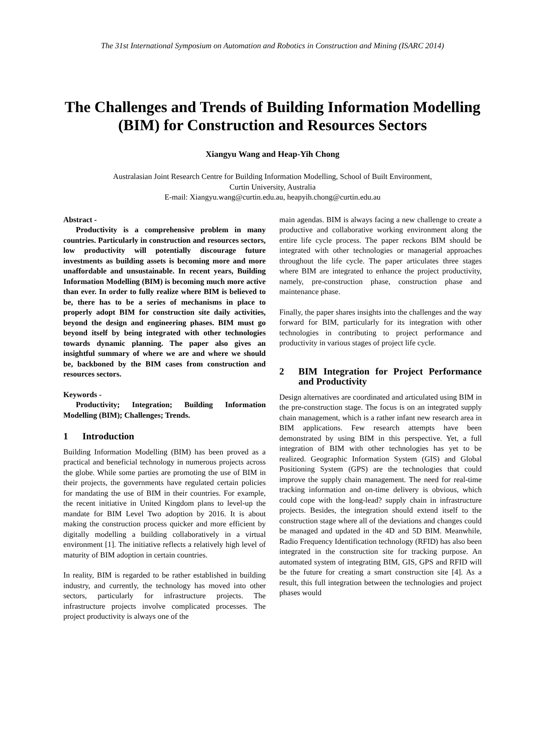The 31st International Symposium on Automation and Robotics in Construction and Mining (ISARC 2014)
The Challenges and Trends of Building Information Modelling (BIM) for Construction and Resources Sectors
Xiangyu Wang and Heap-Yih Chong
Australasian Joint Research Centre for Building Information Modelling, School of Built Environment,
Curtin University, Australia
E-mail: Xiangyu.wang@curtin.edu.au, heapyih.chong@curtin.edu.au
Abstract -
Productivity is a comprehensive problem in many countries. Particularly in construction and resources sectors, low productivity will potentially discourage future investments as building assets is becoming more and more unaffordable and unsustainable. In recent years, Building Information Modelling (BIM) is becoming much more active than ever. In order to fully realize where BIM is believed to be, there has to be a series of mechanisms in place to properly adopt BIM for construction site daily activities, beyond the design and engineering phases. BIM must go beyond itself by being integrated with other technologies towards dynamic planning. The paper also gives an insightful summary of where we are and where we should be, backboned by the BIM cases from construction and resources sectors.
Keywords -
Productivity; Integration; Building Information Modelling (BIM); Challenges; Trends.
1 Introduction
Building Information Modelling (BIM) has been proved as a practical and beneficial technology in numerous projects across the globe. While some parties are promoting the use of BIM in their projects, the governments have regulated certain policies for mandating the use of BIM in their countries. For example, the recent initiative in United Kingdom plans to level-up the mandate for BIM Level Two adoption by 2016. It is about making the construction process quicker and more efficient by digitally modelling a building collaboratively in a virtual environment [1]. The initiative reflects a relatively high level of maturity of BIM adoption in certain countries.
In reality, BIM is regarded to be rather established in building industry, and currently, the technology has moved into other sectors, particularly for infrastructure projects. The infrastructure projects involve complicated processes. The project productivity is always one of the
main agendas. BIM is always facing a new challenge to create a productive and collaborative working environment along the entire life cycle process. The paper reckons BIM should be integrated with other technologies or managerial approaches throughout the life cycle. The paper articulates three stages where BIM are integrated to enhance the project productivity, namely, pre-construction phase, construction phase and maintenance phase.
Finally, the paper shares insights into the challenges and the way forward for BIM, particularly for its integration with other technologies in contributing to project performance and productivity in various stages of project life cycle.
2 BIM Integration for Project Performance and Productivity
Design alternatives are coordinated and articulated using BIM in the pre-construction stage. The focus is on an integrated supply chain management, which is a rather infant new research area in BIM applications. Few research attempts have been demonstrated by using BIM in this perspective. Yet, a full integration of BIM with other technologies has yet to be realized. Geographic Information System (GIS) and Global Positioning System (GPS) are the technologies that could improve the supply chain management. The need for real-time tracking information and on-time delivery is obvious, which could cope with the long-lead? supply chain in infrastructure projects. Besides, the integration should extend itself to the construction stage where all of the deviations and changes could be managed and updated in the 4D and 5D BIM. Meanwhile, Radio Frequency Identification technology (RFID) has also been integrated in the construction site for tracking purpose. An automated system of integrating BIM, GIS, GPS and RFID will be the future for creating a smart construction site [4]. As a result, this full integration between the technologies and project phases would